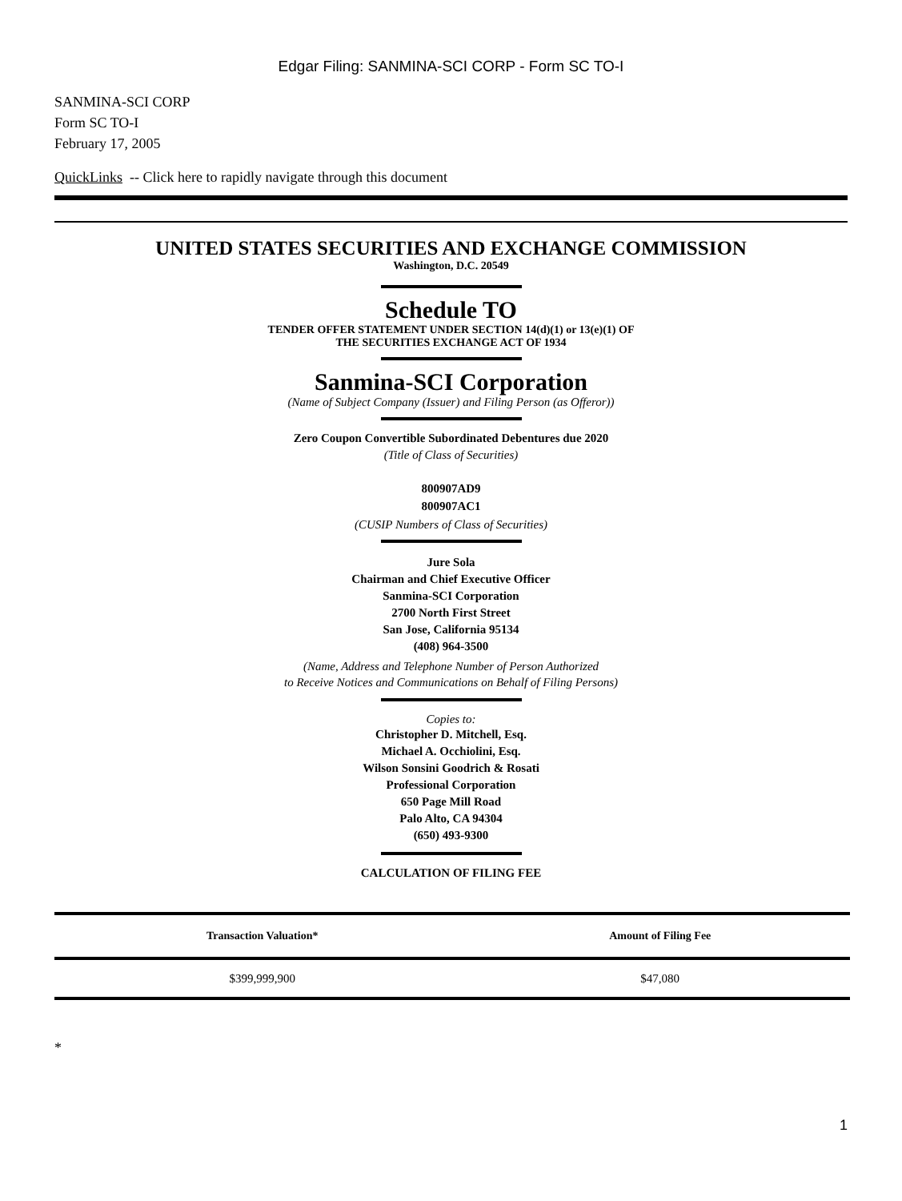Edgar Filing: SANMINA-SCI CORP - Form SC TO-I
SANMINA-SCI CORP
Form SC TO-I
February 17, 2005
QuickLinks -- Click here to rapidly navigate through this document
UNITED STATES SECURITIES AND EXCHANGE COMMISSION
Washington, D.C. 20549
Schedule TO
TENDER OFFER STATEMENT UNDER SECTION 14(d)(1) or 13(e)(1) OF
THE SECURITIES EXCHANGE ACT OF 1934
Sanmina-SCI Corporation
(Name of Subject Company (Issuer) and Filing Person (as Offeror))
Zero Coupon Convertible Subordinated Debentures due 2020
(Title of Class of Securities)
800907AD9
800907AC1
(CUSIP Numbers of Class of Securities)
Jure Sola
Chairman and Chief Executive Officer
Sanmina-SCI Corporation
2700 North First Street
San Jose, California 95134
(408) 964-3500
(Name, Address and Telephone Number of Person Authorized
to Receive Notices and Communications on Behalf of Filing Persons)
Copies to:
Christopher D. Mitchell, Esq.
Michael A. Occhiolini, Esq.
Wilson Sonsini Goodrich & Rosati
Professional Corporation
650 Page Mill Road
Palo Alto, CA 94304
(650) 493-9300
CALCULATION OF FILING FEE
| Transaction Valuation* | Amount of Filing Fee |
| --- | --- |
| $399,999,900 | $47,080 |
*
1